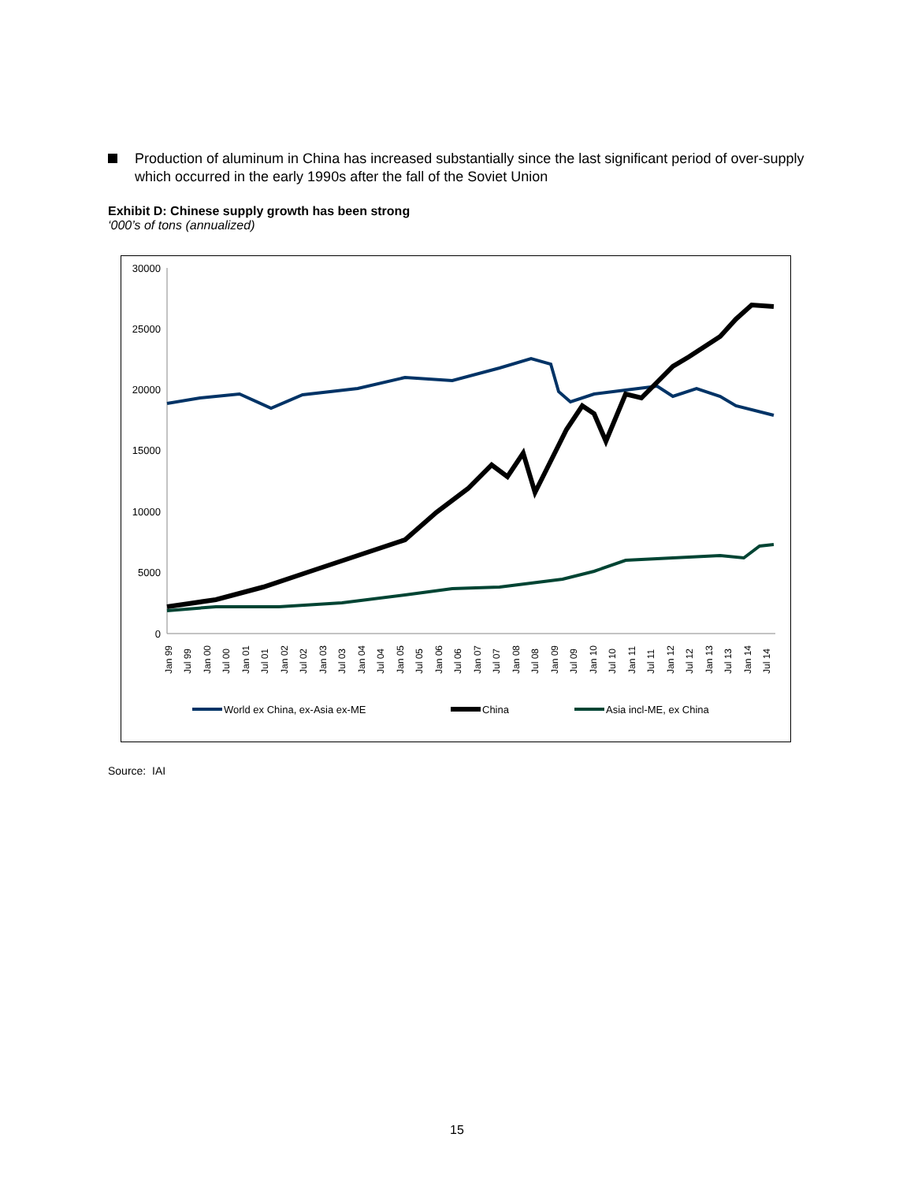Production of aluminum in China has increased substantially since the last significant period of over-supply which occurred in the early 1990s after the fall of the Soviet Union
Exhibit D: Chinese supply growth has been strong
‘000’s of tons (annualized)
30000
25000
20000
15000
10000
5000
0
Jan 99
Jul 99
Jan 00
Jul 00
Jan 01
Jul 01
Jan 02
Jul 02
Jan 03
Jul 03
Jan 04
Jul 04
Jan 05
Jul 05
Jan 06
Jul 06
Jan 07
Jul 07
Jan 08
Jul 08
Jan 09
Jul 09
Jan 10
Jul 10
Jan 11
Jul 11
Jan 12
Jul 12
Jan 13
Jul 13
Jan 14
Jul 14
World ex China, ex-Asia ex-ME
China
Asia incl-ME, ex China
Source: IAI
15